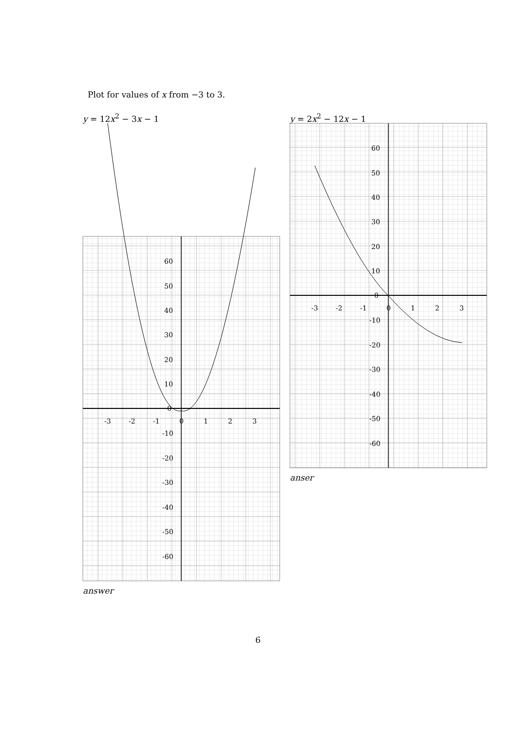Plot for values of x from −3 to 3.
y = 12x<sup>2</sup> − 3x − 1 y = 2x<sup>2</sup> − 12x − 1
-3
-2
-1
0
1
2
3
60
50
40
30
20
10
0
-10
-20
-30
-40
-50
-60
-3
-2
-1
0
1
2
3
60
50
40
30
20
10
0
-10
-20
-30
-40
-50
-60
answer
anser
6